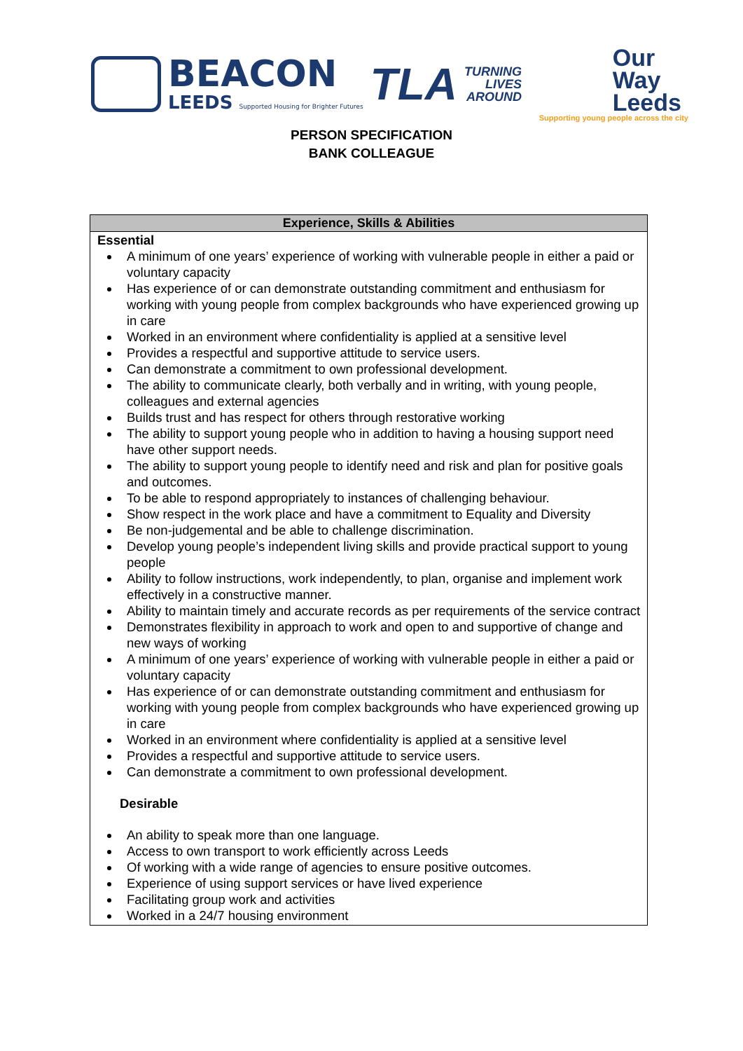BEACON
LEEDS Supported Housing for Brighter Futures
TLA
TURNING
LIVES
AROUND
Our
Way
Leeds
Supporting young people across the city
PERSON SPECIFICATION
BANK COLLEAGUE
| Experience, Skills & Abilities |
| --- |
| Essential A minimum of one years’ experience of working with vulnerable people in either a paid or voluntary capacity Has experience of or can demonstrate outstanding commitment and enthusiasm for working with young people from complex backgrounds who have experienced growing up in care Worked in an environment where confidentiality is applied at a sensitive level Provides a respectful and supportive attitude to service users. Can demonstrate a commitment to own professional development. The ability to communicate clearly, both verbally and in writing, with young people, colleagues and external agencies Builds trust and has respect for others through restorative working The ability to support young people who in addition to having a housing support need have other support needs. The ability to support young people to identify need and risk and plan for positive goals and outcomes. To be able to respond appropriately to instances of challenging behaviour. Show respect in the work place and have a commitment to Equality and Diversity Be non-judgemental and be able to challenge discrimination. Develop young people’s independent living skills and provide practical support to young people Ability to follow instructions, work independently, to plan, organise and implement work effectively in a constructive manner. Ability to maintain timely and accurate records as per requirements of the service contract Demonstrates flexibility in approach to work and open to and supportive of change and new ways of working A minimum of one years’ experience of working with vulnerable people in either a paid or voluntary capacity Has experience of or can demonstrate outstanding commitment and enthusiasm for working with young people from complex backgrounds who have experienced growing up in care Worked in an environment where confidentiality is applied at a sensitive level Provides a respectful and supportive attitude to service users. Can demonstrate a commitment to own professional development. Desirable An ability to speak more than one language. Access to own transport to work efficiently across Leeds Of working with a wide range of agencies to ensure positive outcomes. Experience of using support services or have lived experience Facilitating group work and activities Worked in a 24/7 housing environment |